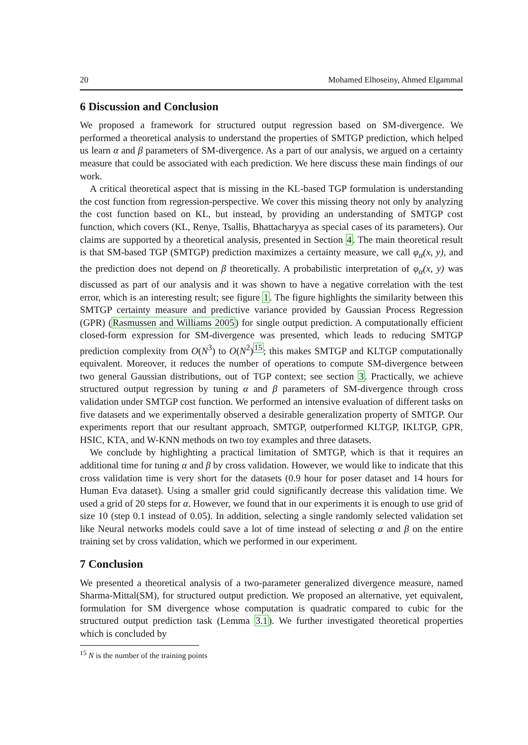20 Mohamed Elhoseiny, Ahmed Elgammal
6 Discussion and Conclusion
We proposed a framework for structured output regression based on SM-divergence. We performed a theoretical analysis to understand the properties of SMTGP prediction, which helped us learn α and β parameters of SM-divergence. As a part of our analysis, we argued on a certainty measure that could be associated with each prediction. We here discuss these main findings of our work.
A critical theoretical aspect that is missing in the KL-based TGP formulation is understanding the cost function from regression-perspective. We cover this missing theory not only by analyzing the cost function based on KL, but instead, by providing an understanding of SMTGP cost function, which covers (KL, Renye, Tsallis, Bhattacharyya as special cases of its parameters). Our claims are supported by a theoretical analysis, presented in Section 4. The main theoretical result is that SM-based TGP (SMTGP) prediction maximizes a certainty measure, we call φ<sub>α</sub>(x, y), and the prediction does not depend on β theoretically. A probabilistic interpretation of φ<sub>α</sub>(x, y) was discussed as part of our analysis and it was shown to have a negative correlation with the test error, which is an interesting result; see figure 1. The figure highlights the similarity between this SMTGP certainty measure and predictive variance provided by Gaussian Process Regression (GPR) (Rasmussen and Williams 2005) for single output prediction. A computationally efficient closed-form expression for SM-divergence was presented, which leads to reducing SMTGP prediction complexity from O(N<sup>3</sup>) to O(N<sup>2</sup>)<sup>15</sup>; this makes SMTGP and KLTGP computationally equivalent. Moreover, it reduces the number of operations to compute SM-divergence between two general Gaussian distributions, out of TGP context; see section 3. Practically, we achieve structured output regression by tuning α and β parameters of SM-divergence through cross validation under SMTGP cost function. We performed an intensive evaluation of different tasks on five datasets and we experimentally observed a desirable generalization property of SMTGP. Our experiments report that our resultant approach, SMTGP, outperformed KLTGP, IKLTGP, GPR, HSIC, KTA, and W-KNN methods on two toy examples and three datasets.
We conclude by highlighting a practical limitation of SMTGP, which is that it requires an additional time for tuning α and β by cross validation. However, we would like to indicate that this cross validation time is very short for the datasets (0.9 hour for poser dataset and 14 hours for Human Eva dataset). Using a smaller grid could significantly decrease this validation time. We used a grid of 20 steps for α. However, we found that in our experiments it is enough to use grid of size 10 (step 0.1 instead of 0.05). In addition, selecting a single randomly selected validation set like Neural networks models could save a lot of time instead of selecting α and β on the entire training set by cross validation, which we performed in our experiment.
7 Conclusion
We presented a theoretical analysis of a two-parameter generalized divergence measure, named Sharma-Mittal(SM), for structured output prediction. We proposed an alternative, yet equivalent, formulation for SM divergence whose computation is quadratic compared to cubic for the structured output prediction task (Lemma 3.1). We further investigated theoretical properties which is concluded by
<sup>15</sup> N is the number of the training points